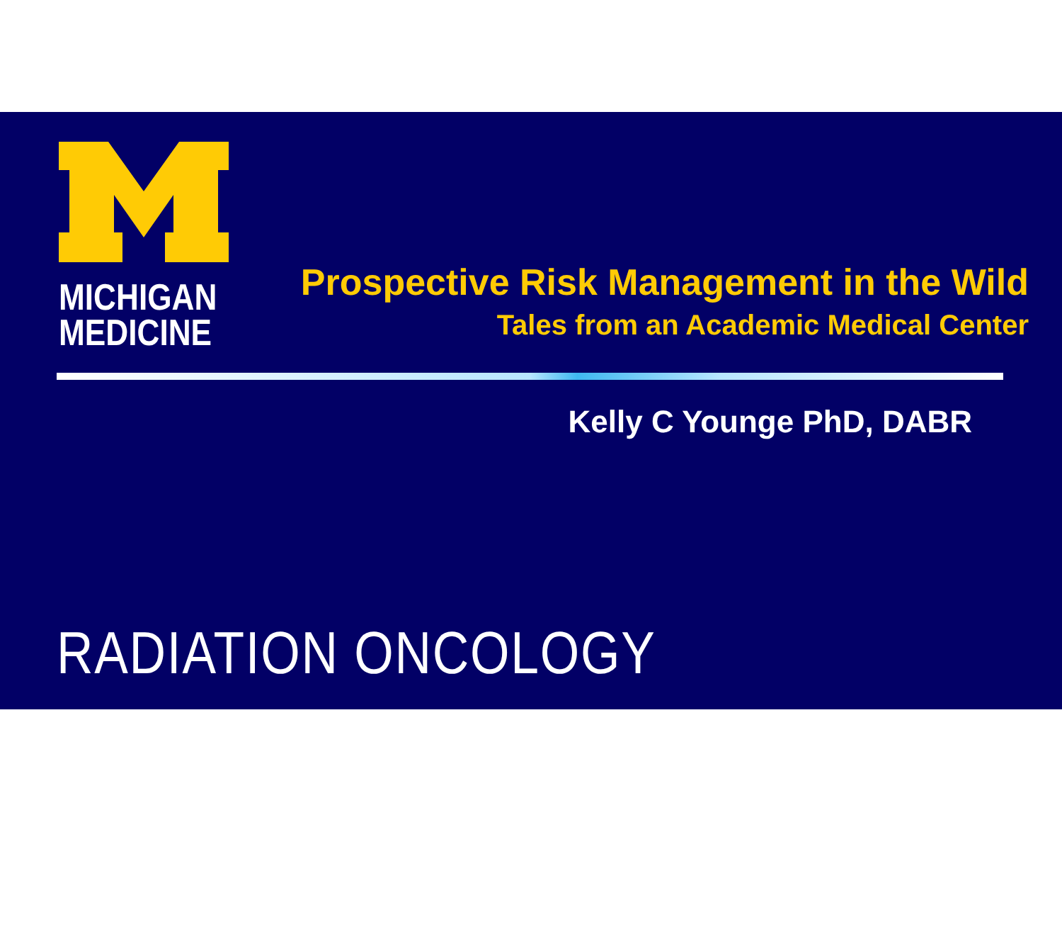MICHIGAN
MEDICINE
Prospective Risk Management in the Wild
Tales from an Academic Medical Center
Kelly C Younge PhD, DABR
RADIATION ONCOLOGY